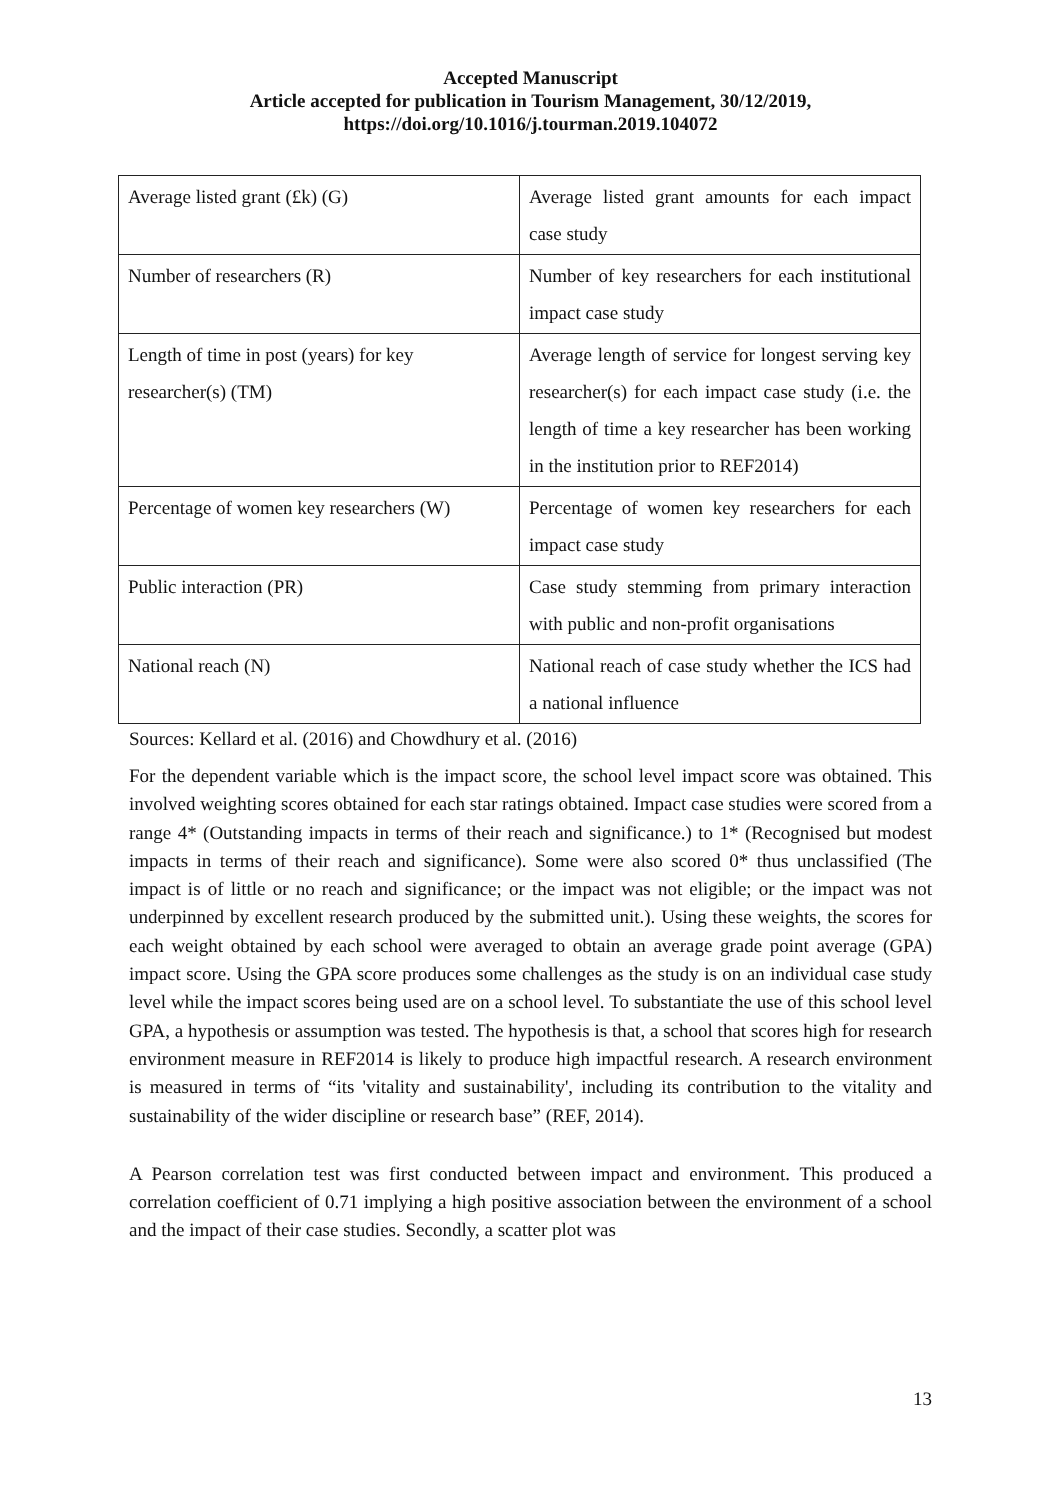Accepted Manuscript
Article accepted for publication in Tourism Management, 30/12/2019,
https://doi.org/10.1016/j.tourman.2019.104072
| Average listed grant (£k) (G) | Average listed grant amounts for each impact case study |
| Number of researchers (R) | Number of key researchers for each institutional impact case study |
| Length of time in post (years) for key researcher(s) (TM) | Average length of service for longest serving key researcher(s) for each impact case study (i.e. the length of time a key researcher has been working in the institution prior to REF2014) |
| Percentage of women key researchers (W) | Percentage of women key researchers for each impact case study |
| Public interaction (PR) | Case study stemming from primary interaction with public and non-profit organisations |
| National reach (N) | National reach of case study whether the ICS had a national influence |
Sources: Kellard et al. (2016) and Chowdhury et al. (2016)
For the dependent variable which is the impact score, the school level impact score was obtained. This involved weighting scores obtained for each star ratings obtained. Impact case studies were scored from a range 4* (Outstanding impacts in terms of their reach and significance.) to 1* (Recognised but modest impacts in terms of their reach and significance). Some were also scored 0* thus unclassified (The impact is of little or no reach and significance; or the impact was not eligible; or the impact was not underpinned by excellent research produced by the submitted unit.). Using these weights, the scores for each weight obtained by each school were averaged to obtain an average grade point average (GPA) impact score. Using the GPA score produces some challenges as the study is on an individual case study level while the impact scores being used are on a school level. To substantiate the use of this school level GPA, a hypothesis or assumption was tested. The hypothesis is that, a school that scores high for research environment measure in REF2014 is likely to produce high impactful research. A research environment is measured in terms of “its 'vitality and sustainability', including its contribution to the vitality and sustainability of the wider discipline or research base” (REF, 2014).
A Pearson correlation test was first conducted between impact and environment. This produced a correlation coefficient of 0.71 implying a high positive association between the environment of a school and the impact of their case studies. Secondly, a scatter plot was
13